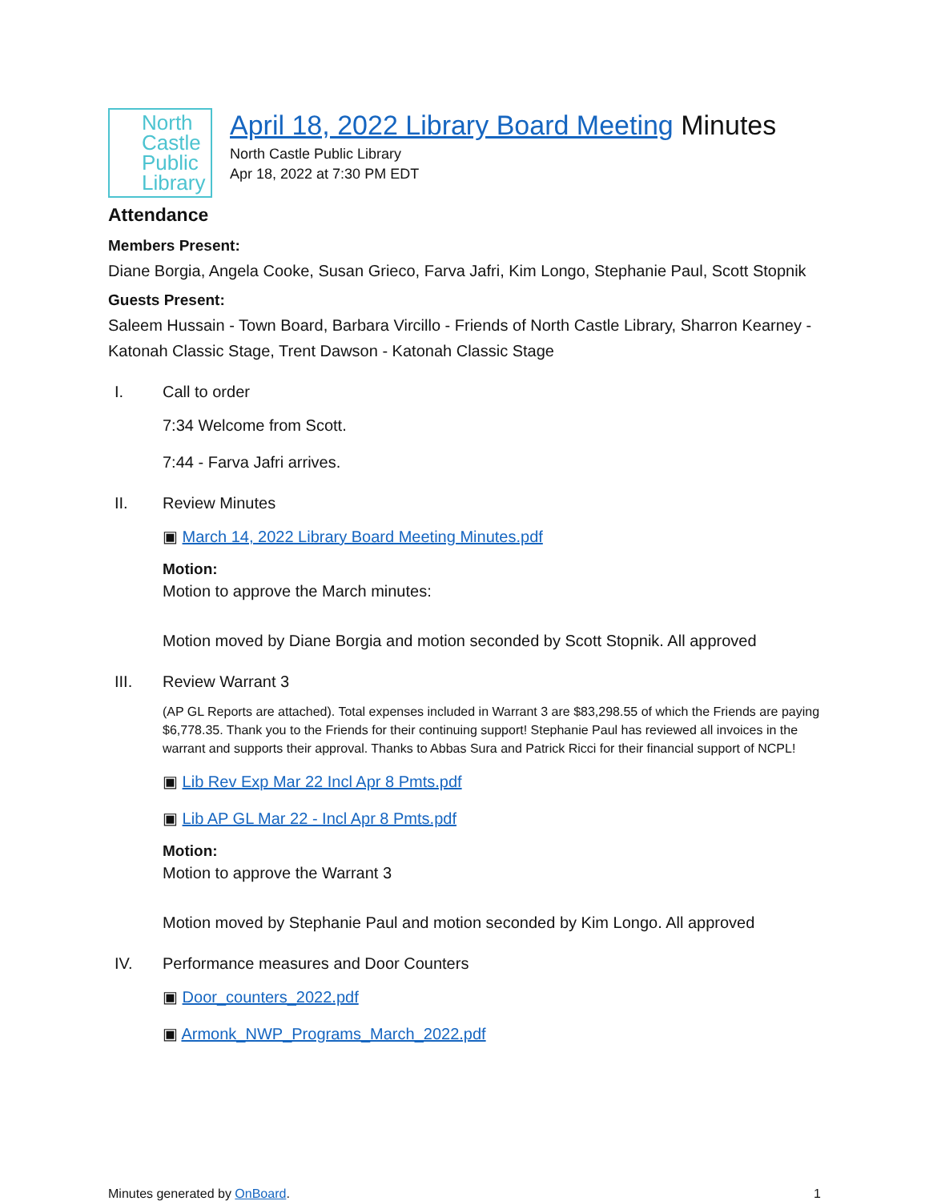North
Castle
Public
Library
April 18, 2022 Library Board Meeting Minutes
North Castle Public Library
Apr 18, 2022 at 7:30 PM EDT
Attendance
Members Present:
Diane Borgia, Angela Cooke, Susan Grieco, Farva Jafri, Kim Longo, Stephanie Paul, Scott Stopnik
Guests Present:
Saleem Hussain - Town Board, Barbara Vircillo - Friends of North Castle Library, Sharron Kearney - Katonah Classic Stage, Trent Dawson - Katonah Classic Stage
I. Call to order
7:34 Welcome from Scott.
7:44 - Farva Jafri arrives.
II. Review Minutes
▣ March 14, 2022 Library Board Meeting Minutes.pdf
Motion:
Motion to approve the March minutes:
Motion moved by Diane Borgia and motion seconded by Scott Stopnik. All approved
III. Review Warrant 3
(AP GL Reports are attached). Total expenses included in Warrant 3 are $83,298.55 of which the Friends are paying $6,778.35. Thank you to the Friends for their continuing support! Stephanie Paul has reviewed all invoices in the warrant and supports their approval. Thanks to Abbas Sura and Patrick Ricci for their financial support of NCPL!
▣ Lib Rev Exp Mar 22 Incl Apr 8 Pmts.pdf
▣ Lib AP GL Mar 22 - Incl Apr 8 Pmts.pdf
Motion:
Motion to approve the Warrant 3
Motion moved by Stephanie Paul and motion seconded by Kim Longo. All approved
IV. Performance measures and Door Counters
▣ Door_counters_2022.pdf
▣ Armonk_NWP_Programs_March_2022.pdf
Minutes generated by OnBoard. 1